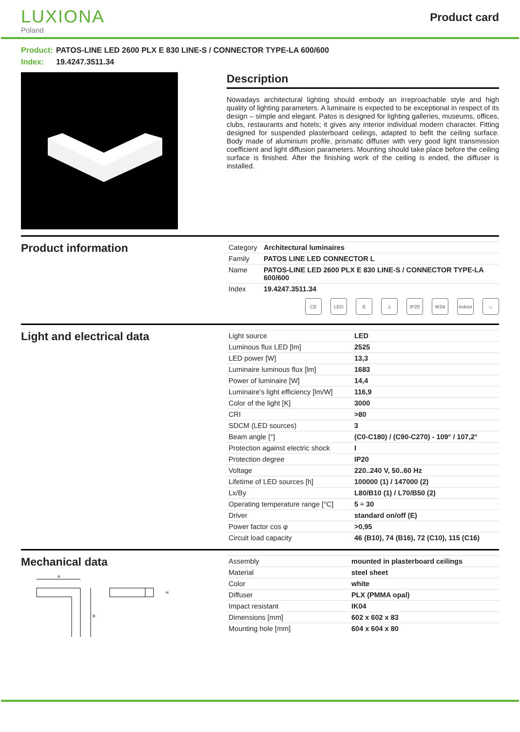LUXIONA
Poland
Product card
Product: PATOS-LINE LED 2600 PLX E 830 LINE-S / CONNECTOR TYPE-LA 600/600
Index: 19.4247.3511.34
Description
Nowadays architectural lighting should embody an irreproachable style and high quality of lighting parameters. A luminaire is expected to be exceptional in respect of its design – simple and elegant. Patos is designed for lighting galleries, museums, offices, clubs, restaurants and hotels; it gives any interior individual modern character. Fitting designed for suspended plasterboard ceilings, adapted to befit the ceiling surface. Body made of aluminium profile, prismatic diffuser with very good light transmission coefficient and light diffusion parameters. Mounting should take place before the ceiling surface is finished. After the finishing work of the ceiling is ended, the diffuser is installed.
Product information
| Category | Architectural luminaires |
| Family | PATOS LINE LED CONNECTOR L |
| Name | PATOS-LINE LED 2600 PLX E 830 LINE-S / CONNECTOR TYPE-LA 600/600 |
| Index | 19.4247.3511.34 |
CE LED E ⏚ IP20 IK04 Indoor
⌂
Light and electrical data
| Light source | LED |
| Luminous flux LED [lm] | 2525 |
| LED power [W] | 13,3 |
| Luminaire luminous flux [lm] | 1683 |
| Power of luminaire [W] | 14,4 |
| Luminaire's light efficiency [lm/W] | 116,9 |
| Color of the light [K] | 3000 |
| CRI | >80 |
| SDCM (LED sources) | 3 |
| Beam angle [°] | (C0-C180) / (C90-C270) - 109° / 107,2° |
| Protection against electric shock | I |
| Protection degree | IP20 |
| Voltage | 220..240 V, 50..60 Hz |
| Lifetime of LED sources [h] | 100000 (1) / 147000 (2) |
| Lx/By | L80/B10 (1) / L70/B50 (2) |
| Operating temperature range [°C] | 5 ÷ 30 |
| Driver | standard on/off (E) |
| Power factor cos φ | >0,95 |
| Circuit load capacity | 46 (B10), 74 (B16), 72 (C10), 115 (C16) |
Mechanical data
A
B
H
| Assembly | mounted in plasterboard ceilings |
| Material | steel sheet |
| Color | white |
| Diffuser | PLX (PMMA opal) |
| Impact resistant | IK04 |
| Dimensions [mm] | 602 x 602 x 83 |
| Mounting hole [mm] | 604 x 604 x 80 |